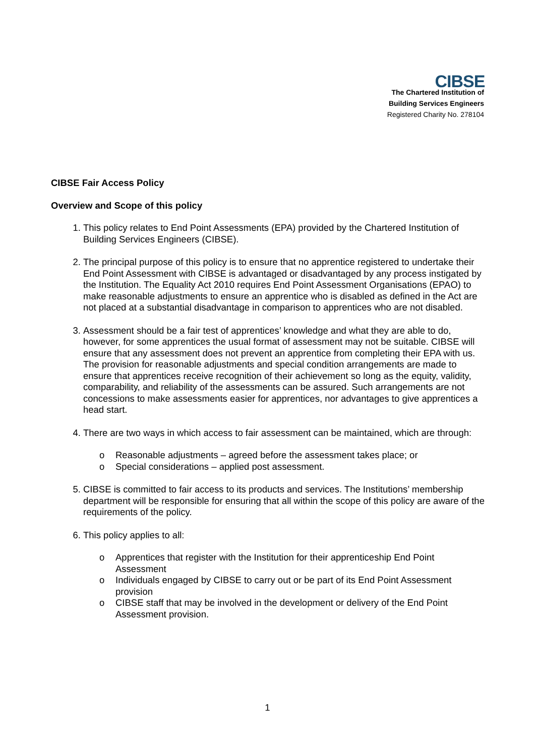CIBSE
The Chartered Institution of
Building Services Engineers
Registered Charity No. 278104
CIBSE Fair Access Policy
Overview and Scope of this policy
1. This policy relates to End Point Assessments (EPA) provided by the Chartered Institution of Building Services Engineers (CIBSE).
2. The principal purpose of this policy is to ensure that no apprentice registered to undertake their End Point Assessment with CIBSE is advantaged or disadvantaged by any process instigated by the Institution. The Equality Act 2010 requires End Point Assessment Organisations (EPAO) to make reasonable adjustments to ensure an apprentice who is disabled as defined in the Act are not placed at a substantial disadvantage in comparison to apprentices who are not disabled.
3. Assessment should be a fair test of apprentices’ knowledge and what they are able to do, however, for some apprentices the usual format of assessment may not be suitable. CIBSE will ensure that any assessment does not prevent an apprentice from completing their EPA with us. The provision for reasonable adjustments and special condition arrangements are made to ensure that apprentices receive recognition of their achievement so long as the equity, validity, comparability, and reliability of the assessments can be assured. Such arrangements are not concessions to make assessments easier for apprentices, nor advantages to give apprentices a head start.
4. There are two ways in which access to fair assessment can be maintained, which are through:
o Reasonable adjustments – agreed before the assessment takes place; or
o Special considerations – applied post assessment.
5. CIBSE is committed to fair access to its products and services. The Institutions’ membership department will be responsible for ensuring that all within the scope of this policy are aware of the requirements of the policy.
6. This policy applies to all:
o Apprentices that register with the Institution for their apprenticeship End Point Assessment
o Individuals engaged by CIBSE to carry out or be part of its End Point Assessment provision
o CIBSE staff that may be involved in the development or delivery of the End Point Assessment provision.
1